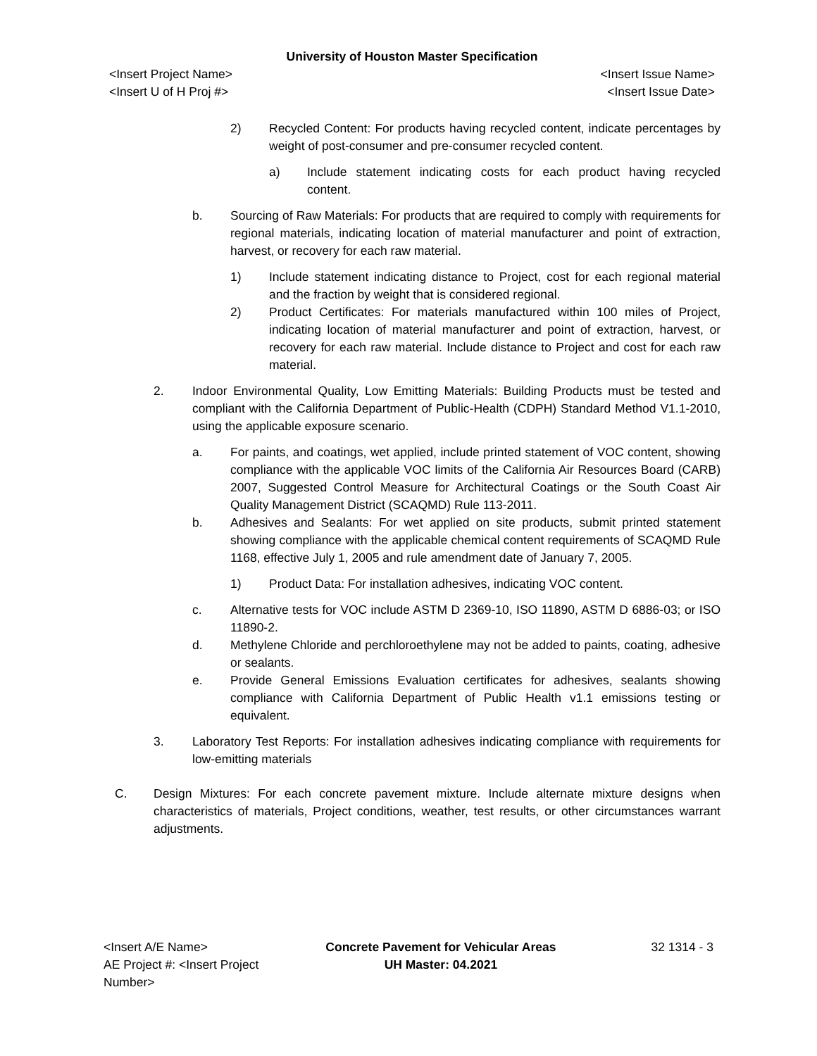University of Houston Master Specification
<Insert Project Name> <Insert Issue Name>
<Insert U of H Proj #> <Insert Issue Date>
2) Recycled Content: For products having recycled content, indicate percentages by weight of post-consumer and pre-consumer recycled content.
a) Include statement indicating costs for each product having recycled content.
b. Sourcing of Raw Materials: For products that are required to comply with requirements for regional materials, indicating location of material manufacturer and point of extraction, harvest, or recovery for each raw material.
1) Include statement indicating distance to Project, cost for each regional material and the fraction by weight that is considered regional.
2) Product Certificates: For materials manufactured within 100 miles of Project, indicating location of material manufacturer and point of extraction, harvest, or recovery for each raw material. Include distance to Project and cost for each raw material.
2. Indoor Environmental Quality, Low Emitting Materials: Building Products must be tested and compliant with the California Department of Public-Health (CDPH) Standard Method V1.1-2010, using the applicable exposure scenario.
a. For paints, and coatings, wet applied, include printed statement of VOC content, showing compliance with the applicable VOC limits of the California Air Resources Board (CARB) 2007, Suggested Control Measure for Architectural Coatings or the South Coast Air Quality Management District (SCAQMD) Rule 113-2011.
b. Adhesives and Sealants: For wet applied on site products, submit printed statement showing compliance with the applicable chemical content requirements of SCAQMD Rule 1168, effective July 1, 2005 and rule amendment date of January 7, 2005.
1) Product Data: For installation adhesives, indicating VOC content.
c. Alternative tests for VOC include ASTM D 2369-10, ISO 11890, ASTM D 6886-03; or ISO 11890-2.
d. Methylene Chloride and perchloroethylene may not be added to paints, coating, adhesive or sealants.
e. Provide General Emissions Evaluation certificates for adhesives, sealants showing compliance with California Department of Public Health v1.1 emissions testing or equivalent.
3. Laboratory Test Reports: For installation adhesives indicating compliance with requirements for low-emitting materials
C. Design Mixtures: For each concrete pavement mixture. Include alternate mixture designs when characteristics of materials, Project conditions, weather, test results, or other circumstances warrant adjustments.
<Insert A/E Name>
AE Project #: <Insert Project
Number>
Concrete Pavement for Vehicular Areas
UH Master: 04.2021
32 1314 - 3